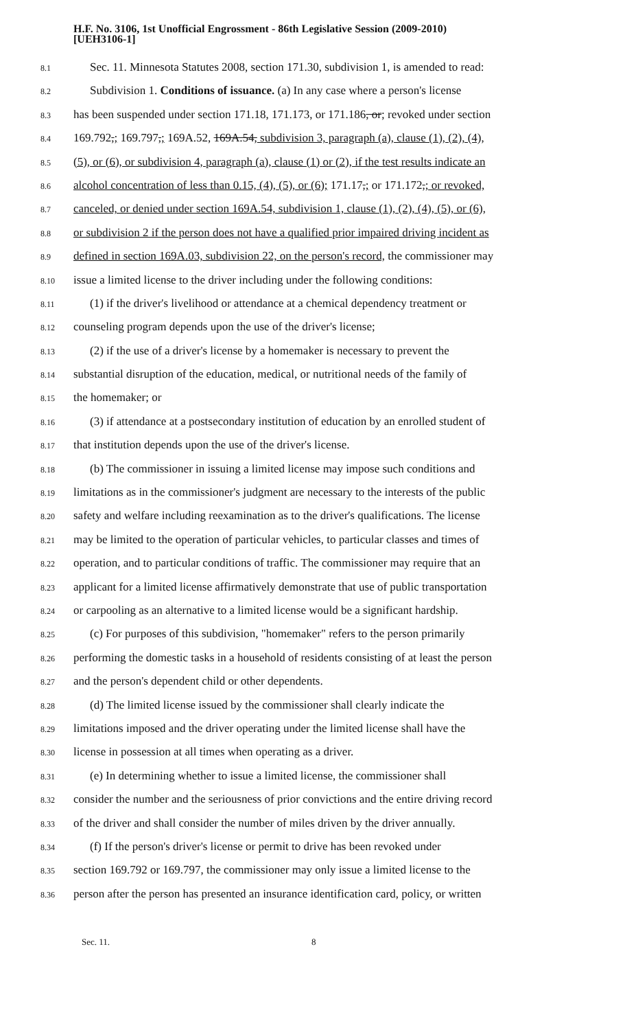H.F. No. 3106, 1st Unofficial Engrossment - 86th Legislative Session (2009-2010)
[UEH3106-1]
8.1 Sec. 11. Minnesota Statutes 2008, section 171.30, subdivision 1, is amended to read:
8.2 Subdivision 1. Conditions of issuance. (a) In any case where a person's license
8.3 has been suspended under section 171.18, 171.173, or 171.186, or; revoked under section
8.4 169.792,; 169.797,; 169A.52, 169A.54, subdivision 3, paragraph (a), clause (1), (2), (4),
8.5 (5), or (6), or subdivision 4, paragraph (a), clause (1) or (2), if the test results indicate an
8.6 alcohol concentration of less than 0.15, (4), (5), or (6); 171.17,; or 171.172,; or revoked,
8.7 canceled, or denied under section 169A.54, subdivision 1, clause (1), (2), (4), (5), or (6),
8.8 or subdivision 2 if the person does not have a qualified prior impaired driving incident as
8.9 defined in section 169A.03, subdivision 22, on the person's record, the commissioner may
8.10 issue a limited license to the driver including under the following conditions:
8.11 (1) if the driver's livelihood or attendance at a chemical dependency treatment or
8.12 counseling program depends upon the use of the driver's license;
8.13 (2) if the use of a driver's license by a homemaker is necessary to prevent the
8.14 substantial disruption of the education, medical, or nutritional needs of the family of
8.15 the homemaker; or
8.16 (3) if attendance at a postsecondary institution of education by an enrolled student of
8.17 that institution depends upon the use of the driver's license.
8.18 (b) The commissioner in issuing a limited license may impose such conditions and
8.19 limitations as in the commissioner's judgment are necessary to the interests of the public
8.20 safety and welfare including reexamination as to the driver's qualifications. The license
8.21 may be limited to the operation of particular vehicles, to particular classes and times of
8.22 operation, and to particular conditions of traffic. The commissioner may require that an
8.23 applicant for a limited license affirmatively demonstrate that use of public transportation
8.24 or carpooling as an alternative to a limited license would be a significant hardship.
8.25 (c) For purposes of this subdivision, "homemaker" refers to the person primarily
8.26 performing the domestic tasks in a household of residents consisting of at least the person
8.27 and the person's dependent child or other dependents.
8.28 (d) The limited license issued by the commissioner shall clearly indicate the
8.29 limitations imposed and the driver operating under the limited license shall have the
8.30 license in possession at all times when operating as a driver.
8.31 (e) In determining whether to issue a limited license, the commissioner shall
8.32 consider the number and the seriousness of prior convictions and the entire driving record
8.33 of the driver and shall consider the number of miles driven by the driver annually.
8.34 (f) If the person's driver's license or permit to drive has been revoked under
8.35 section 169.792 or 169.797, the commissioner may only issue a limited license to the
8.36 person after the person has presented an insurance identification card, policy, or written
Sec. 11. 8